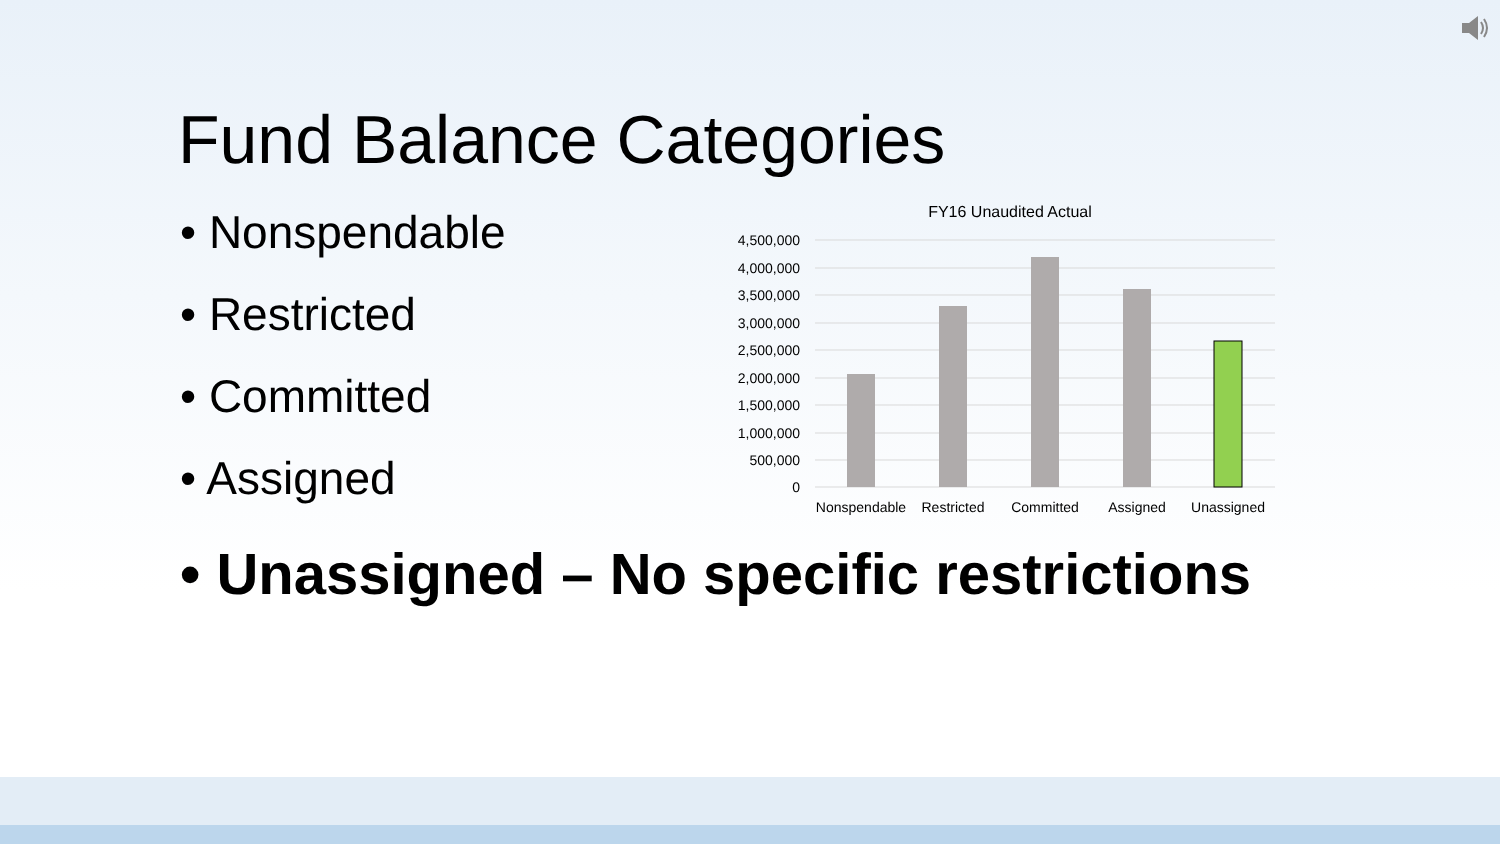Fund Balance Categories
• Nonspendable
• Restricted
• Committed
• Assigned
• Unassigned – No specific restrictions
FY16 Unaudited Actual
4,500,000
4,000,000
3,500,000
3,000,000
2,500,000
2,000,000
1,500,000
1,000,000
500,000
0
Nonspendable
Restricted
Committed
Assigned
Unassigned